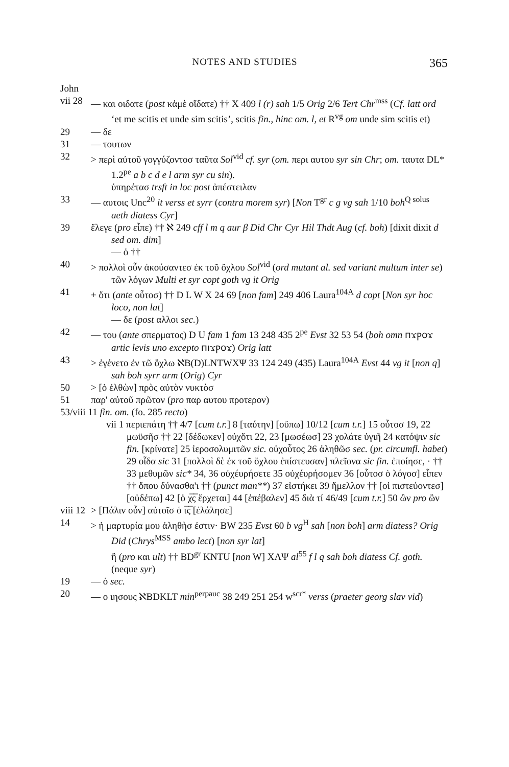NOTES AND STUDIES 365
John
vii 28
— και οιδατε (post κἀμὲ οἴδατε) †† X 409 l (r) sah 1/5 Orig 2/6 Tert Chr<sup>mss</sup> (Cf. latt ord ‘et me scitis et unde sim scitis’, scitis fin., hinc om. l, et R<sup>vg</sup> om unde sim scitis et)
29 — δε
31 — τουτων
32 > περὶ αὐτοῦ γογγύζοντοσ ταῦτα Sol<sup>vid</sup> cf. syr (om. περι αυτου syr sin Chr; om. ταυτα DL* 1.2<sup>pe</sup> a b c d e l arm syr cu sin).
ὑπηρέτασ trsft in loc post ἀπέστειλαν
33 — αυτοις Unc<sup>20</sup> it verss et syrr (contra morem syr) [Non T<sup>gr</sup> c g vg sah 1/10 boh<sup>Q solus</sup> aeth diatess Cyr]
39 ἔλεγε (pro εἶπε) †† ℵ 249 cff l m q aur β Did Chr Cyr Hil Thdt Aug (cf. boh) [dixit dixit d sed om. dim]
— ὁ ††
40 > πολλοὶ οὖν ἀκούσαντεσ ἐκ τοῦ ὄχλου Sol<sup>vid</sup> (ord mutant al. sed variant multum inter se)
τῶν λόγων Multi et syr copt goth vg it Orig
41 + ὅτι (ante οὗτοσ) †† D L W X 24 69 [non fam] 249 406 Laura<sup>104A</sup> d copt [Non syr hoc loco, non lat]
— δε (post αλλοι sec.)
42 — του (ante σπερματος) D U fam 1 fam 13 248 435 2<sup>pe</sup> Evst 32 53 54 (boh omn ⲡϫⲣⲟϫ artic levis uno excepto ⲡⲓϫⲣⲟϫ) Orig latt
43 > ἐγένετο ἐν τῶ ὄχλω ℵB(D)LNTWXΨ 33 124 249 (435) Laura<sup>104A</sup> Evst 44 vg it [non q] sah boh syrr arm (Orig) Cyr
50 > [ὁ ἐλθὼν] πρὸς αὐτὸν νυκτὸσ
51 παρ' αὐτοῦ πρῶτον (pro παρ αυτου προτερον)
53/viii 11 fin. om. (fo. 285 recto)
vii 1 περιεπάτη †† 4/7 [cum t.r.] 8 [ταύτην] [οὔπω] 10/12 [cum t.r.] 15 οὗτοσ 19, 22 μωϋσῆσ †† 22 [δέδωκεν] οὐχὅτι 22, 23 [μωσέωσ] 23 χολάτε ὑγιῆ 24 κατόψιν sic fin. [κρίνατε] 25 ἱεροσολυμιτῶν sic. οὐχοὗτος 26 ἀληθῶσ sec. (pr. circumfl. habet) 29 οἶδα sic 31 [πολλοὶ δὲ ἐκ τοῦ ὄχλου ἐπίστευσαν] πλεῖονα sic fin. ἐποίησε, · †† 33 μεθυμῶν sic* 34, 36 οὐχέυρήσετε 35 οὐχέυρήσομεν 36 [οὗτοσ ὁ λόγοσ] εἶπεν †† ὅπου δύνασθα'ι †† (punct man**) 37 εἱστήκει 39 ἤμελλον †† [οἱ πιστεύοντεσ] [οὐδέπω] 42 [ὁ χ̅ς̅ ἔρχεται] 44 [ἐπέβαλεν] 45 διὰ τί 46/49 [cum t.r.] 50 ὢν pro ὢν
viii 12
> [Πάλιν οὖν] αὐτοῖσ ὁ ι̅ς̅ [ἐλάλησε]
14 > ἡ μαρτυρία μου ἀληθὴσ ἐστιν· BW 235 Evst 60 b vg<sup>H</sup> sah [non boh] arm diatess? Orig Did (Chrys<sup>MSS</sup> ambo lect) [non syr lat]
ἢ (pro και ult) †† BD<sup>gr</sup> KNTU [non W] XΛΨ al<sup>55</sup> f l q sah boh diatess Cf. goth. (neque syr)
19 — ὁ sec.
20 — ο ιησους ℵBDKLT min<sup>perpauc</sup> 38 249 251 254 w<sup>scr*</sup> verss (praeter georg slav vid)